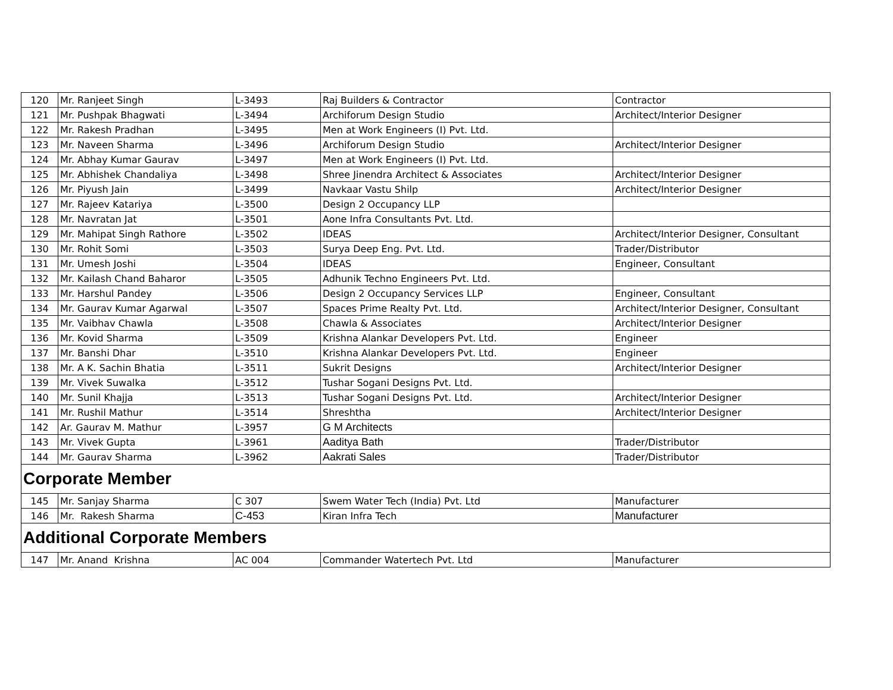| 120 | Mr. Ranjeet Singh | L-3493 | Raj Builders & Contractor | Contractor |
| 121 | Mr. Pushpak Bhagwati | L-3494 | Archiforum Design Studio | Architect/Interior Designer |
| 122 | Mr. Rakesh Pradhan | L-3495 | Men at Work Engineers (I) Pvt. Ltd. | |
| 123 | Mr. Naveen Sharma | L-3496 | Archiforum Design Studio | Architect/Interior Designer |
| 124 | Mr. Abhay Kumar Gaurav | L-3497 | Men at Work Engineers (I) Pvt. Ltd. | |
| 125 | Mr. Abhishek Chandaliya | L-3498 | Shree Jinendra Architect & Associates | Architect/Interior Designer |
| 126 | Mr. Piyush Jain | L-3499 | Navkaar Vastu Shilp | Architect/Interior Designer |
| 127 | Mr. Rajeev Katariya | L-3500 | Design 2 Occupancy LLP | |
| 128 | Mr. Navratan Jat | L-3501 | Aone Infra Consultants Pvt. Ltd. | |
| 129 | Mr. Mahipat Singh Rathore | L-3502 | IDEAS | Architect/Interior Designer, Consultant |
| 130 | Mr. Rohit Somi | L-3503 | Surya Deep Eng. Pvt. Ltd. | Trader/Distributor |
| 131 | Mr. Umesh Joshi | L-3504 | IDEAS | Engineer, Consultant |
| 132 | Mr. Kailash Chand Baharor | L-3505 | Adhunik Techno Engineers Pvt. Ltd. | |
| 133 | Mr. Harshul Pandey | L-3506 | Design 2 Occupancy Services LLP | Engineer, Consultant |
| 134 | Mr. Gaurav Kumar Agarwal | L-3507 | Spaces Prime Realty Pvt. Ltd. | Architect/Interior Designer, Consultant |
| 135 | Mr. Vaibhav Chawla | L-3508 | Chawla & Associates | Architect/Interior Designer |
| 136 | Mr. Kovid Sharma | L-3509 | Krishna Alankar Developers Pvt. Ltd. | Engineer |
| 137 | Mr. Banshi Dhar | L-3510 | Krishna Alankar Developers Pvt. Ltd. | Engineer |
| 138 | Mr. A K. Sachin Bhatia | L-3511 | Sukrit Designs | Architect/Interior Designer |
| 139 | Mr. Vivek Suwalka | L-3512 | Tushar Sogani Designs Pvt. Ltd. | |
| 140 | Mr. Sunil Khajja | L-3513 | Tushar Sogani Designs Pvt. Ltd. | Architect/Interior Designer |
| 141 | Mr. Rushil Mathur | L-3514 | Shreshtha | Architect/Interior Designer |
| 142 | Ar. Gaurav M. Mathur | L-3957 | G M Architects | |
| 143 | Mr. Vivek Gupta | L-3961 | Aaditya Bath | Trader/Distributor |
| 144 | Mr. Gaurav Sharma | L-3962 | Aakrati Sales | Trader/Distributor |
| Corporate Member | | | | |
| 145 | Mr. Sanjay Sharma | C 307 | Swem Water Tech (India) Pvt. Ltd | Manufacturer |
| 146 | Mr. Rakesh Sharma | C-453 | Kiran Infra Tech | Manufacturer |
| Additional Corporate Members | | | | |
| 147 | Mr. Anand Krishna | AC 004 | Commander Watertech Pvt. Ltd | Manufacturer |